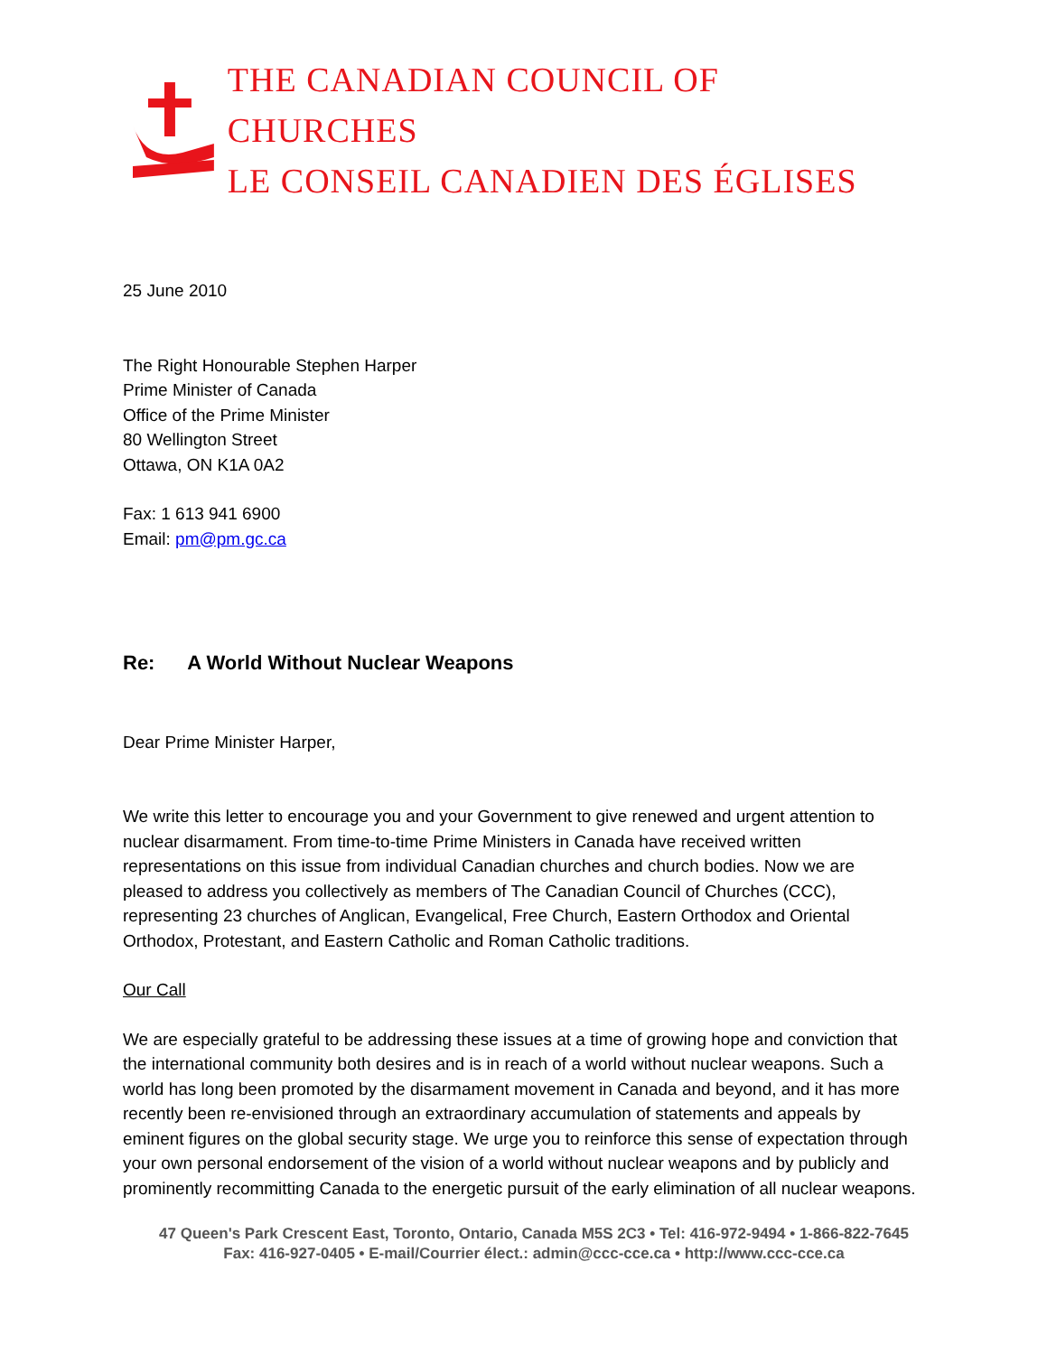THE CANADIAN COUNCIL OF CHURCHES
LE CONSEIL CANADIEN DES ÉGLISES
25 June 2010
The Right Honourable Stephen Harper
Prime Minister of Canada
Office of the Prime Minister
80 Wellington Street
Ottawa, ON K1A 0A2
Fax: 1 613 941 6900
Email: pm@pm.gc.ca
Re: A World Without Nuclear Weapons
Dear Prime Minister Harper,
We write this letter to encourage you and your Government to give renewed and urgent attention to nuclear disarmament. From time-to-time Prime Ministers in Canada have received written representations on this issue from individual Canadian churches and church bodies. Now we are pleased to address you collectively as members of The Canadian Council of Churches (CCC), representing 23 churches of Anglican, Evangelical, Free Church, Eastern Orthodox and Oriental Orthodox, Protestant, and Eastern Catholic and Roman Catholic traditions.
Our Call
We are especially grateful to be addressing these issues at a time of growing hope and conviction that the international community both desires and is in reach of a world without nuclear weapons. Such a world has long been promoted by the disarmament movement in Canada and beyond, and it has more recently been re-envisioned through an extraordinary accumulation of statements and appeals by eminent figures on the global security stage. We urge you to reinforce this sense of expectation through your own personal endorsement of the vision of a world without nuclear weapons and by publicly and prominently recommitting Canada to the energetic pursuit of the early elimination of all nuclear weapons.
47 Queen's Park Crescent East, Toronto, Ontario, Canada M5S 2C3 • Tel: 416-972-9494 • 1-866-822-7645
Fax: 416-927-0405 • E-mail/Courrier élect.: admin@ccc-cce.ca • http://www.ccc-cce.ca